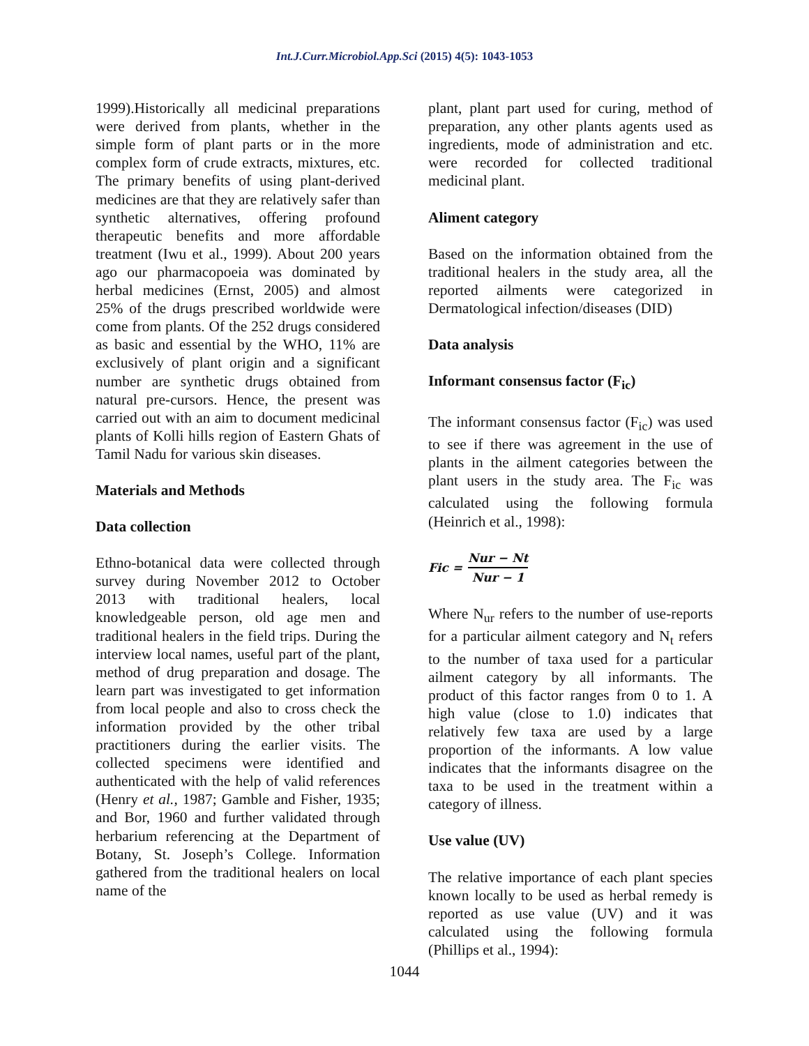Int.J.Curr.Microbiol.App.Sci (2015) 4(5): 1043-1053
1999).Historically all medicinal preparations were derived from plants, whether in the simple form of plant parts or in the more complex form of crude extracts, mixtures, etc. The primary benefits of using plant-derived medicines are that they are relatively safer than synthetic alternatives, offering profound therapeutic benefits and more affordable treatment (Iwu et al., 1999). About 200 years ago our pharmacopoeia was dominated by herbal medicines (Ernst, 2005) and almost 25% of the drugs prescribed worldwide were come from plants. Of the 252 drugs considered as basic and essential by the WHO, 11% are exclusively of plant origin and a significant number are synthetic drugs obtained from natural pre-cursors. Hence, the present was carried out with an aim to document medicinal plants of Kolli hills region of Eastern Ghats of Tamil Nadu for various skin diseases.
Materials and Methods
Data collection
Ethno-botanical data were collected through survey during November 2012 to October 2013 with traditional healers, local knowledgeable person, old age men and traditional healers in the field trips. During the interview local names, useful part of the plant, method of drug preparation and dosage. The learn part was investigated to get information from local people and also to cross check the information provided by the other tribal practitioners during the earlier visits. The collected specimens were identified and authenticated with the help of valid references (Henry et al., 1987; Gamble and Fisher, 1935; and Bor, 1960 and further validated through herbarium referencing at the Department of Botany, St. Joseph’s College. Information gathered from the traditional healers on local name of the
plant, plant part used for curing, method of preparation, any other plants agents used as ingredients, mode of administration and etc. were recorded for collected traditional medicinal plant.
Aliment category
Based on the information obtained from the traditional healers in the study area, all the reported ailments were categorized in Dermatological infection/diseases (DID)
Data analysis
Informant consensus factor (F<sub>ic</sub>)
The informant consensus factor (F<sub>ic</sub>) was used to see if there was agreement in the use of plants in the ailment categories between the plant users in the study area. The F<sub>ic</sub> was calculated using the following formula (Heinrich et al., 1998):
Fic = Nur − Nt Nur − 1
Where N<sub>ur</sub> refers to the number of use-reports for a particular ailment category and N<sub>t</sub> refers to the number of taxa used for a particular ailment category by all informants. The product of this factor ranges from 0 to 1. A high value (close to 1.0) indicates that relatively few taxa are used by a large proportion of the informants. A low value indicates that the informants disagree on the taxa to be used in the treatment within a category of illness.
Use value (UV)
The relative importance of each plant species known locally to be used as herbal remedy is reported as use value (UV) and it was calculated using the following formula (Phillips et al., 1994):
1044